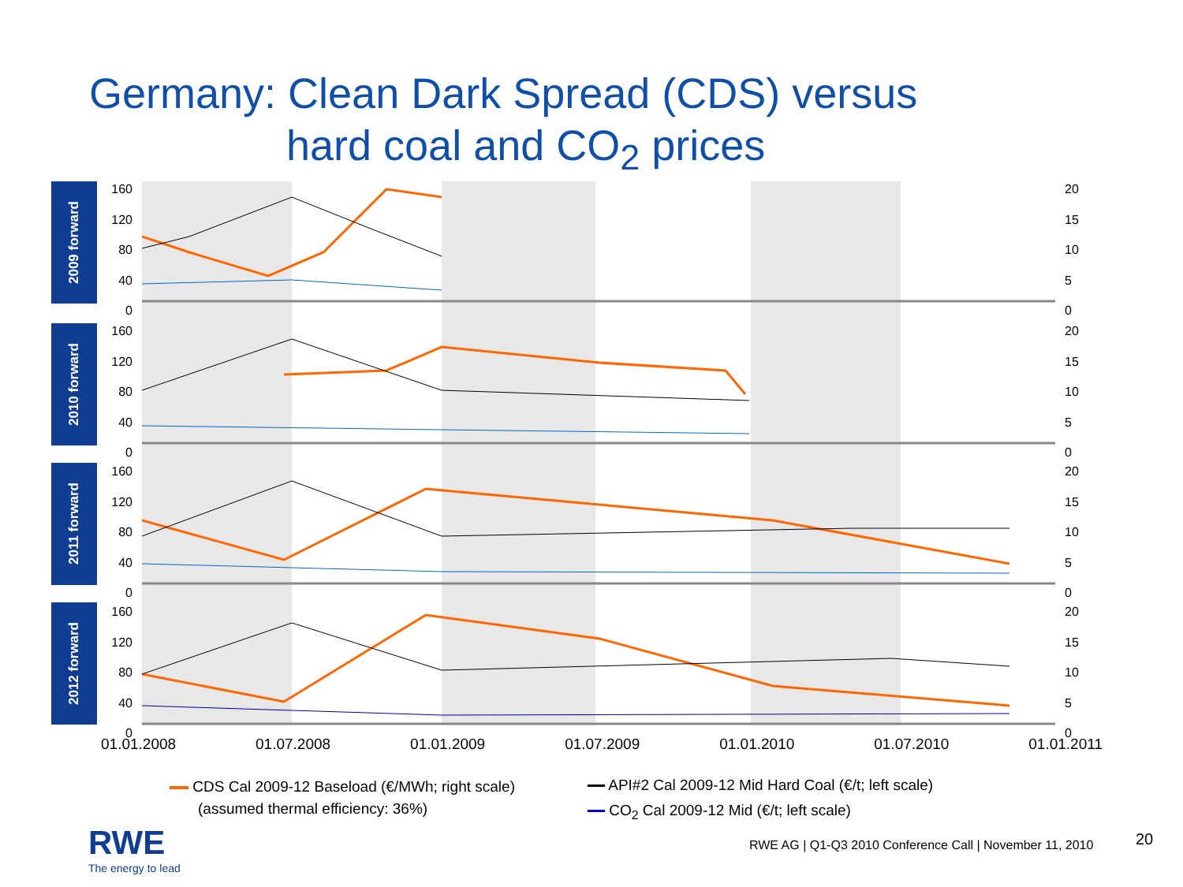Germany: Clean Dark Spread (CDS) versus
hard coal and CO<sub>2</sub> prices
2009 forward
2010 forward
2011 forward
2012 forward
160
120
80
40
0
20
15
10
5
0
160
120
80
40
0
20
15
10
5
0
160
120
80
40
0
20
15
10
5
0
160
120
80
40
0
20
15
10
5
0
01.01.2008 01.07.2008 01.01.2009 01.07.2009 01.01.2010 01.07.2010 01.01.2011
CDS Cal 2009-12 Baseload (€/MWh; right scale)
(assumed thermal efficiency: 36%)
API#2 Cal 2009-12 Mid Hard Coal (€/t; left scale)
CO<sub>2</sub> Cal 2009-12 Mid (€/t; left scale)
RWE
The energy to lead
RWE AG | Q1-Q3 2010 Conference Call | November 11, 2010
20